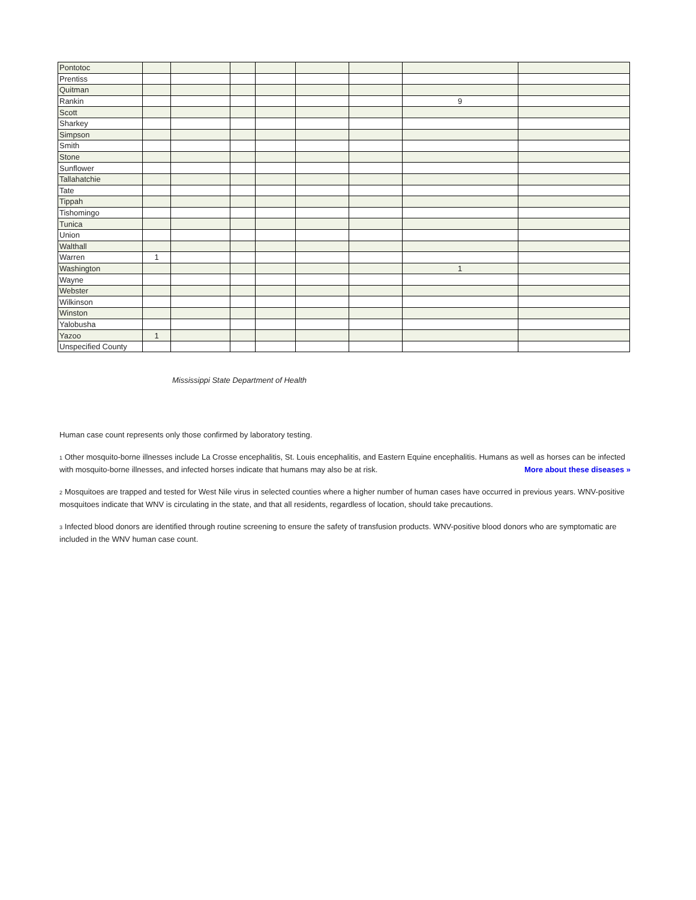| Pontotoc | | | | | | | | |
| Prentiss | | | | | | | | |
| Quitman | | | | | | | | |
| Rankin | | | | | | | 9 | |
| Scott | | | | | | | | |
| Sharkey | | | | | | | | |
| Simpson | | | | | | | | |
| Smith | | | | | | | | |
| Stone | | | | | | | | |
| Sunflower | | | | | | | | |
| Tallahatchie | | | | | | | | |
| Tate | | | | | | | | |
| Tippah | | | | | | | | |
| Tishomingo | | | | | | | | |
| Tunica | | | | | | | | |
| Union | | | | | | | | |
| Walthall | | | | | | | | |
| Warren | 1 | | | | | | | |
| Washington | | | | | | | 1 | |
| Wayne | | | | | | | | |
| Webster | | | | | | | | |
| Wilkinson | | | | | | | | |
| Winston | | | | | | | | |
| Yalobusha | | | | | | | | |
| Yazoo | 1 | | | | | | | |
| Unspecified County | | | | | | | | |
Mississippi State Department of Health
Human case count represents only those confirmed by laboratory testing.
<sup>1</sup> Other mosquito-borne illnesses include La Crosse encephalitis, St. Louis encephalitis, and Eastern Equine encephalitis. Humans as well as horses can be infected with mosquito-borne illnesses, and infected horses indicate that humans may also be at risk. More about these diseases »
<sup>2</sup> Mosquitoes are trapped and tested for West Nile virus in selected counties where a higher number of human cases have occurred in previous years. WNV-positive mosquitoes indicate that WNV is circulating in the state, and that all residents, regardless of location, should take precautions.
<sup>3</sup> Infected blood donors are identified through routine screening to ensure the safety of transfusion products. WNV-positive blood donors who are symptomatic are included in the WNV human case count.